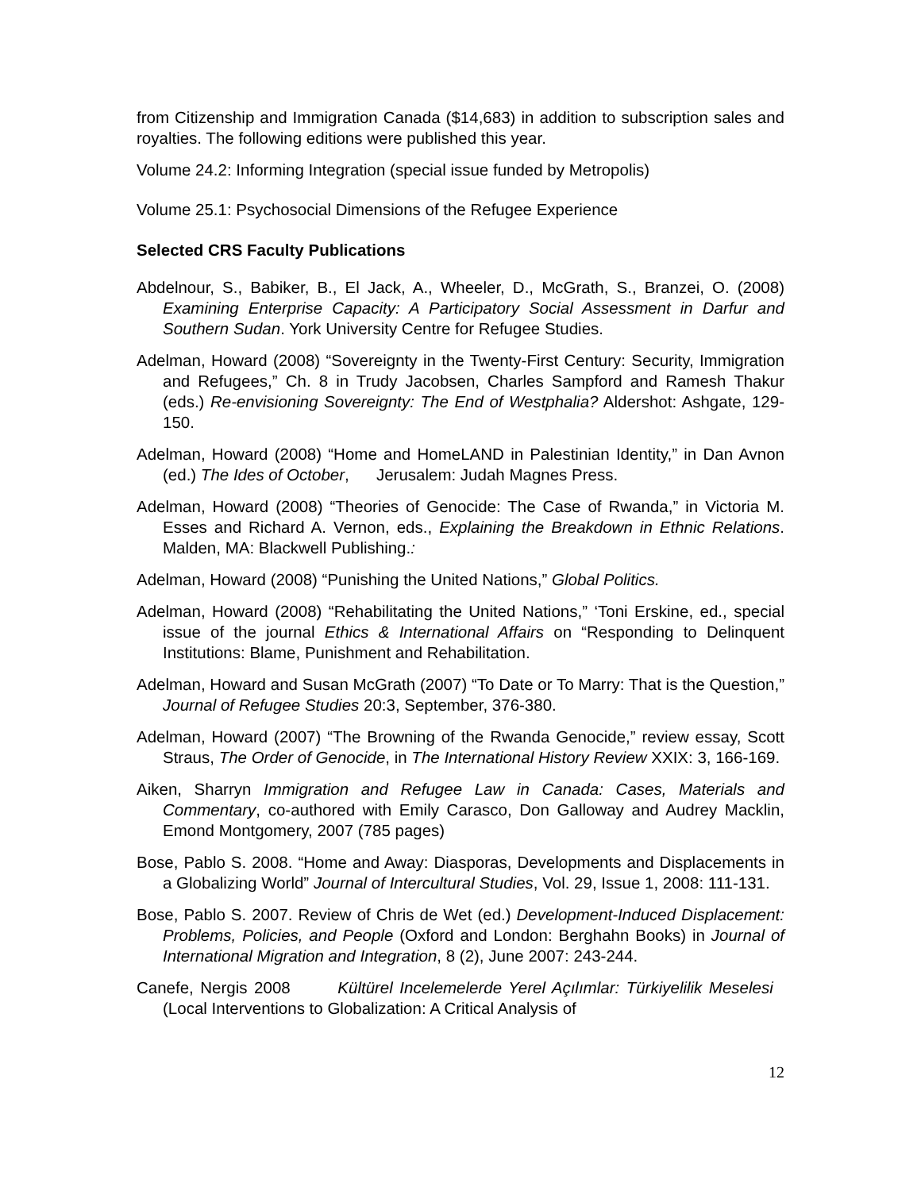from Citizenship and Immigration Canada ($14,683) in addition to subscription sales and royalties. The following editions were published this year.
Volume 24.2: Informing Integration (special issue funded by Metropolis)
Volume 25.1: Psychosocial Dimensions of the Refugee Experience
Selected CRS Faculty Publications
Abdelnour, S., Babiker, B., El Jack, A., Wheeler, D., McGrath, S., Branzei, O. (2008) Examining Enterprise Capacity: A Participatory Social Assessment in Darfur and Southern Sudan. York University Centre for Refugee Studies.
Adelman, Howard (2008) “Sovereignty in the Twenty-First Century: Security, Immigration and Refugees,” Ch. 8 in Trudy Jacobsen, Charles Sampford and Ramesh Thakur (eds.) Re-envisioning Sovereignty: The End of Westphalia? Aldershot: Ashgate, 129-150.
Adelman, Howard (2008) “Home and HomeLAND in Palestinian Identity,” in Dan Avnon (ed.) The Ides of October, Jerusalem: Judah Magnes Press.
Adelman, Howard (2008) “Theories of Genocide: The Case of Rwanda,” in Victoria M. Esses and Richard A. Vernon, eds., Explaining the Breakdown in Ethnic Relations. Malden, MA: Blackwell Publishing.:
Adelman, Howard (2008) “Punishing the United Nations,” Global Politics.
Adelman, Howard (2008) “Rehabilitating the United Nations,” ‘Toni Erskine, ed., special issue of the journal Ethics & International Affairs on “Responding to Delinquent Institutions: Blame, Punishment and Rehabilitation.
Adelman, Howard and Susan McGrath (2007) “To Date or To Marry: That is the Question,” Journal of Refugee Studies 20:3, September, 376-380.
Adelman, Howard (2007) “The Browning of the Rwanda Genocide,” review essay, Scott Straus, The Order of Genocide, in The International History Review XXIX: 3, 166-169.
Aiken, Sharryn Immigration and Refugee Law in Canada: Cases, Materials and Commentary, co-authored with Emily Carasco, Don Galloway and Audrey Macklin, Emond Montgomery, 2007 (785 pages)
Bose, Pablo S. 2008. “Home and Away: Diasporas, Developments and Displacements in a Globalizing World” Journal of Intercultural Studies, Vol. 29, Issue 1, 2008: 111-131.
Bose, Pablo S. 2007. Review of Chris de Wet (ed.) Development-Induced Displacement: Problems, Policies, and People (Oxford and London: Berghahn Books) in Journal of International Migration and Integration, 8 (2), June 2007: 243-244.
Canefe, Nergis 2008 Kültürel Incelemelerde Yerel Açılımlar: Türkiyelilik Meselesi (Local Interventions to Globalization: A Critical Analysis of
12